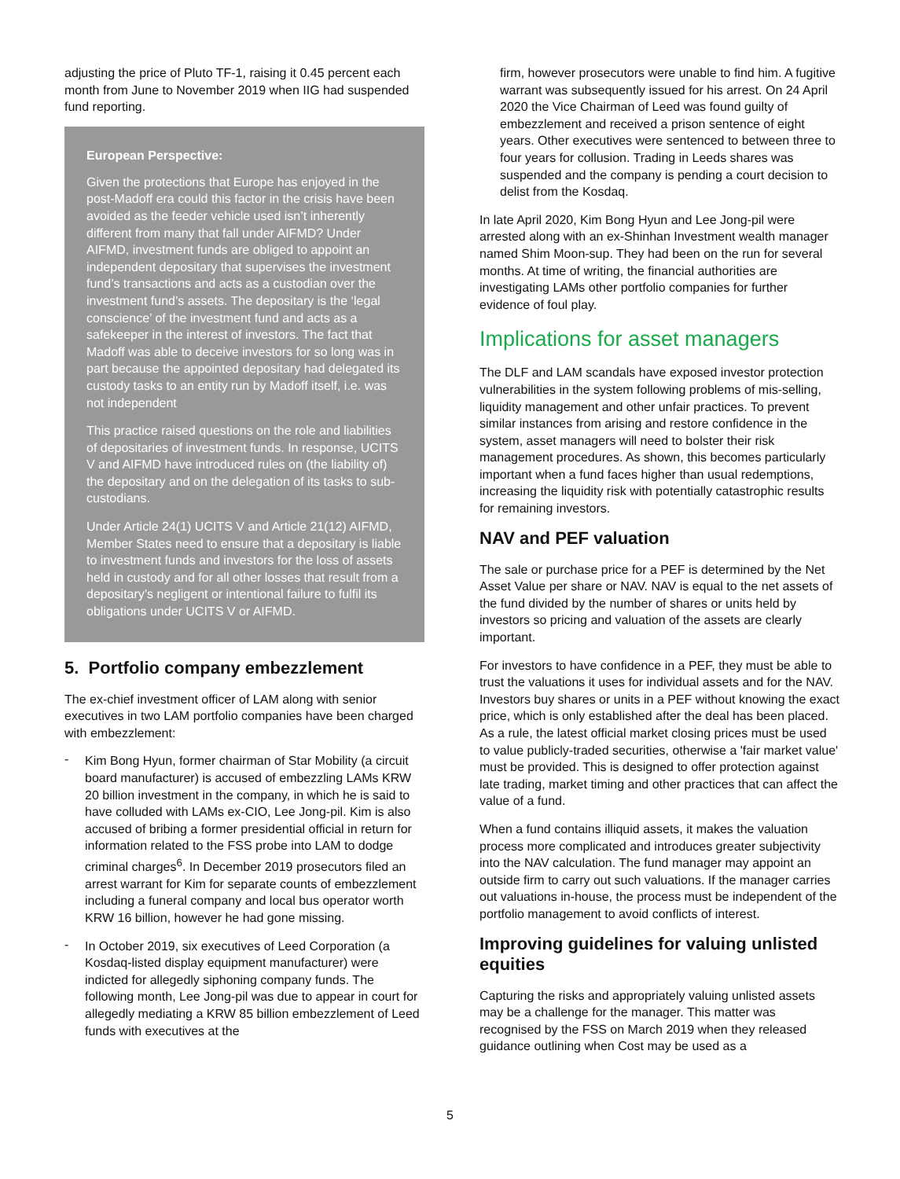adjusting the price of Pluto TF-1, raising it 0.45 percent each month from June to November 2019 when IIG had suspended fund reporting.
European Perspective:
Given the protections that Europe has enjoyed in the post-Madoff era could this factor in the crisis have been avoided as the feeder vehicle used isn’t inherently different from many that fall under AIFMD? Under AIFMD, investment funds are obliged to appoint an independent depositary that supervises the investment fund’s transactions and acts as a custodian over the investment fund’s assets. The depositary is the ‘legal conscience’ of the investment fund and acts as a safekeeper in the interest of investors. The fact that Madoff was able to deceive investors for so long was in part because the appointed depositary had delegated its custody tasks to an entity run by Madoff itself, i.e. was not independent
This practice raised questions on the role and liabilities of depositaries of investment funds. In response, UCITS V and AIFMD have introduced rules on (the liability of) the depositary and on the delegation of its tasks to sub-custodians.
Under Article 24(1) UCITS V and Article 21(12) AIFMD, Member States need to ensure that a depositary is liable to investment funds and investors for the loss of assets held in custody and for all other losses that result from a depositary’s negligent or intentional failure to fulfil its obligations under UCITS V or AIFMD.
5. Portfolio company embezzlement
The ex-chief investment officer of LAM along with senior executives in two LAM portfolio companies have been charged with embezzlement:
-
Kim Bong Hyun, former chairman of Star Mobility (a circuit board manufacturer) is accused of embezzling LAMs KRW 20 billion investment in the company, in which he is said to have colluded with LAMs ex-CIO, Lee Jong-pil. Kim is also accused of bribing a former presidential official in return for information related to the FSS probe into LAM to dodge criminal charges<sup>6</sup>. In December 2019 prosecutors filed an arrest warrant for Kim for separate counts of embezzlement including a funeral company and local bus operator worth KRW 16 billion, however he had gone missing.
-
In October 2019, six executives of Leed Corporation (a Kosdaq-listed display equipment manufacturer) were indicted for allegedly siphoning company funds. The following month, Lee Jong-pil was due to appear in court for allegedly mediating a KRW 85 billion embezzlement of Leed funds with executives at the
firm, however prosecutors were unable to find him. A fugitive warrant was subsequently issued for his arrest. On 24 April 2020 the Vice Chairman of Leed was found guilty of embezzlement and received a prison sentence of eight years. Other executives were sentenced to between three to four years for collusion. Trading in Leeds shares was suspended and the company is pending a court decision to delist from the Kosdaq.
In late April 2020, Kim Bong Hyun and Lee Jong-pil were arrested along with an ex-Shinhan Investment wealth manager named Shim Moon-sup. They had been on the run for several months. At time of writing, the financial authorities are investigating LAMs other portfolio companies for further evidence of foul play.
Implications for asset managers
The DLF and LAM scandals have exposed investor protection vulnerabilities in the system following problems of mis-selling, liquidity management and other unfair practices. To prevent similar instances from arising and restore confidence in the system, asset managers will need to bolster their risk management procedures. As shown, this becomes particularly important when a fund faces higher than usual redemptions, increasing the liquidity risk with potentially catastrophic results for remaining investors.
NAV and PEF valuation
The sale or purchase price for a PEF is determined by the Net Asset Value per share or NAV. NAV is equal to the net assets of the fund divided by the number of shares or units held by investors so pricing and valuation of the assets are clearly important.
For investors to have confidence in a PEF, they must be able to trust the valuations it uses for individual assets and for the NAV. Investors buy shares or units in a PEF without knowing the exact price, which is only established after the deal has been placed. As a rule, the latest official market closing prices must be used to value publicly-traded securities, otherwise a 'fair market value' must be provided. This is designed to offer protection against late trading, market timing and other practices that can affect the value of a fund.
When a fund contains illiquid assets, it makes the valuation process more complicated and introduces greater subjectivity into the NAV calculation. The fund manager may appoint an outside firm to carry out such valuations. If the manager carries out valuations in-house, the process must be independent of the portfolio management to avoid conflicts of interest.
Improving guidelines for valuing unlisted equities
Capturing the risks and appropriately valuing unlisted assets may be a challenge for the manager. This matter was recognised by the FSS on March 2019 when they released guidance outlining when Cost may be used as a
5